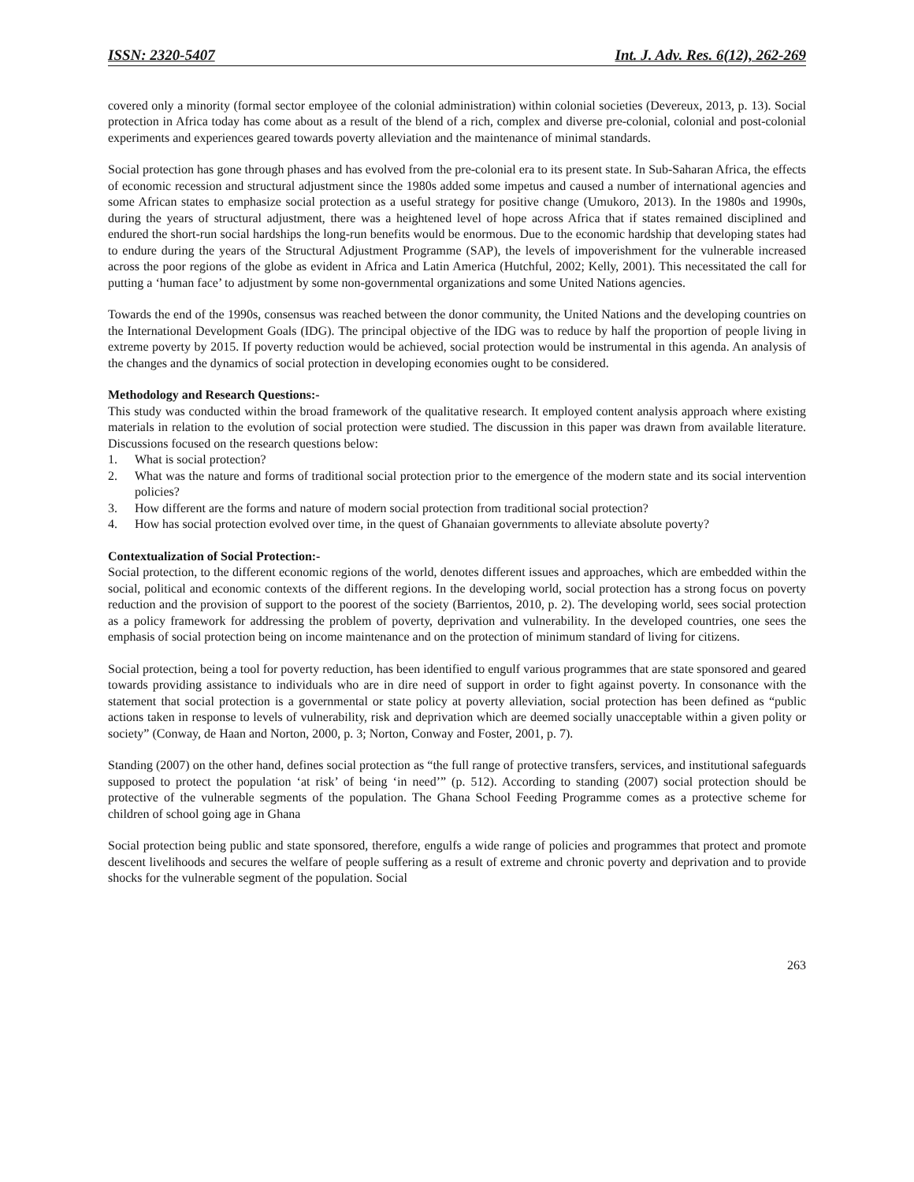ISSN: 2320-5407 Int. J. Adv. Res. 6(12), 262-269
covered only a minority (formal sector employee of the colonial administration) within colonial societies (Devereux, 2013, p. 13). Social protection in Africa today has come about as a result of the blend of a rich, complex and diverse pre-colonial, colonial and post-colonial experiments and experiences geared towards poverty alleviation and the maintenance of minimal standards.
Social protection has gone through phases and has evolved from the pre-colonial era to its present state. In Sub-Saharan Africa, the effects of economic recession and structural adjustment since the 1980s added some impetus and caused a number of international agencies and some African states to emphasize social protection as a useful strategy for positive change (Umukoro, 2013). In the 1980s and 1990s, during the years of structural adjustment, there was a heightened level of hope across Africa that if states remained disciplined and endured the short-run social hardships the long-run benefits would be enormous. Due to the economic hardship that developing states had to endure during the years of the Structural Adjustment Programme (SAP), the levels of impoverishment for the vulnerable increased across the poor regions of the globe as evident in Africa and Latin America (Hutchful, 2002; Kelly, 2001). This necessitated the call for putting a ‘human face’ to adjustment by some non-governmental organizations and some United Nations agencies.
Towards the end of the 1990s, consensus was reached between the donor community, the United Nations and the developing countries on the International Development Goals (IDG). The principal objective of the IDG was to reduce by half the proportion of people living in extreme poverty by 2015. If poverty reduction would be achieved, social protection would be instrumental in this agenda. An analysis of the changes and the dynamics of social protection in developing economies ought to be considered.
Methodology and Research Questions:-
This study was conducted within the broad framework of the qualitative research. It employed content analysis approach where existing materials in relation to the evolution of social protection were studied. The discussion in this paper was drawn from available literature. Discussions focused on the research questions below:
1. What is social protection?
2. What was the nature and forms of traditional social protection prior to the emergence of the modern state and its social intervention policies?
3. How different are the forms and nature of modern social protection from traditional social protection?
4. How has social protection evolved over time, in the quest of Ghanaian governments to alleviate absolute poverty?
Contextualization of Social Protection:-
Social protection, to the different economic regions of the world, denotes different issues and approaches, which are embedded within the social, political and economic contexts of the different regions. In the developing world, social protection has a strong focus on poverty reduction and the provision of support to the poorest of the society (Barrientos, 2010, p. 2). The developing world, sees social protection as a policy framework for addressing the problem of poverty, deprivation and vulnerability. In the developed countries, one sees the emphasis of social protection being on income maintenance and on the protection of minimum standard of living for citizens.
Social protection, being a tool for poverty reduction, has been identified to engulf various programmes that are state sponsored and geared towards providing assistance to individuals who are in dire need of support in order to fight against poverty. In consonance with the statement that social protection is a governmental or state policy at poverty alleviation, social protection has been defined as “public actions taken in response to levels of vulnerability, risk and deprivation which are deemed socially unacceptable within a given polity or society” (Conway, de Haan and Norton, 2000, p. 3; Norton, Conway and Foster, 2001, p. 7).
Standing (2007) on the other hand, defines social protection as “the full range of protective transfers, services, and institutional safeguards supposed to protect the population ‘at risk’ of being ‘in need’” (p. 512). According to standing (2007) social protection should be protective of the vulnerable segments of the population. The Ghana School Feeding Programme comes as a protective scheme for children of school going age in Ghana
Social protection being public and state sponsored, therefore, engulfs a wide range of policies and programmes that protect and promote descent livelihoods and secures the welfare of people suffering as a result of extreme and chronic poverty and deprivation and to provide shocks for the vulnerable segment of the population. Social
263